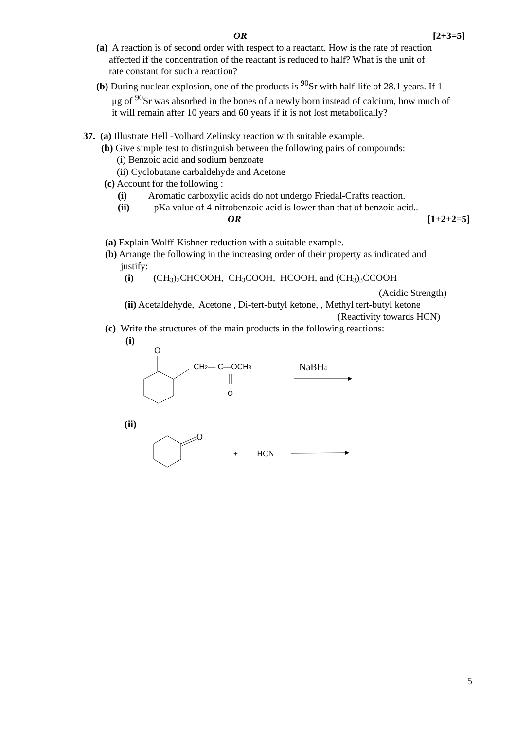OR [2+3=5]
(a) A reaction is of second order with respect to a reactant. How is the rate of reaction
affected if the concentration of the reactant is reduced to half? What is the unit of
rate constant for such a reaction?
(b) During nuclear explosion, one of the products is <sup>90</sup>Sr with half-life of 28.1 years. If 1
μg of <sup>90</sup>Sr was absorbed in the bones of a newly born instead of calcium, how much of
it will remain after 10 years and 60 years if it is not lost metabolically?
37. (a) Illustrate Hell -Volhard Zelinsky reaction with suitable example.
(b) Give simple test to distinguish between the following pairs of compounds:
(i) Benzoic acid and sodium benzoate
(ii) Cyclobutane carbaldehyde and Acetone
(c) Account for the following :
(i) Aromatic carboxylic acids do not undergo Friedal-Crafts reaction.
(ii) pKa value of 4-nitrobenzoic acid is lower than that of benzoic acid..
OR [1+2+2=5]
(a) Explain Wolff-Kishner reduction with a suitable example.
(b) Arrange the following in the increasing order of their property as indicated and
justify:
(i) (CH3)2 CHCOOH, CH3 COOH, HCOOH, and (CH3)3 CCOOH
(Acidic Strength)
(ii) Acetaldehyde, Acetone , Di-tert-butyl ketone, , Methyl tert-butyl ketone
(Reactivity towards HCN)
(c) Write the structures of the main products in the following reactions:
(i)
O
CH2— C—OCH3
O
NaBH4
(ii)
O
+
HCN
5